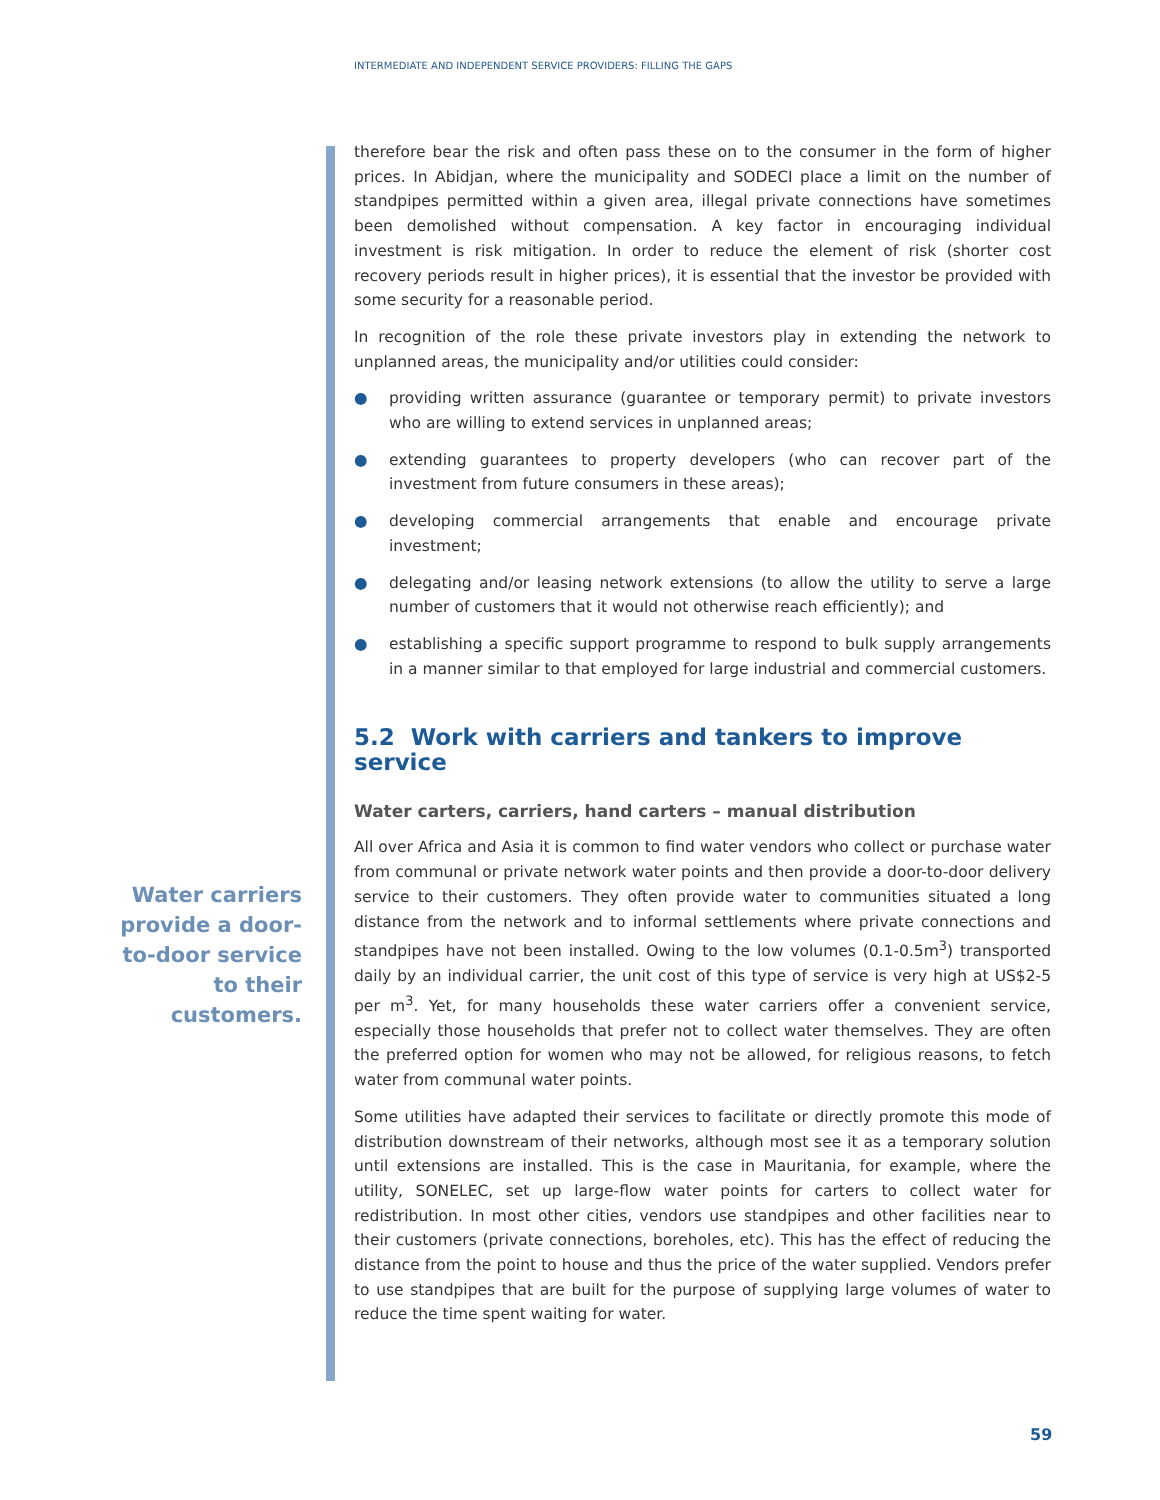INTERMEDIATE AND INDEPENDENT SERVICE PROVIDERS: FILLING THE GAPS
therefore bear the risk and often pass these on to the consumer in the form of higher prices. In Abidjan, where the municipality and SODECI place a limit on the number of standpipes permitted within a given area, illegal private connections have sometimes been demolished without compensation. A key factor in encouraging individual investment is risk mitigation. In order to reduce the element of risk (shorter cost recovery periods result in higher prices), it is essential that the investor be provided with some security for a reasonable period.
In recognition of the role these private investors play in extending the network to unplanned areas, the municipality and/or utilities could consider:
● providing written assurance (guarantee or temporary permit) to private investors who are willing to extend services in unplanned areas;
● extending guarantees to property developers (who can recover part of the investment from future consumers in these areas);
● developing commercial arrangements that enable and encourage private investment;
● delegating and/or leasing network extensions (to allow the utility to serve a large number of customers that it would not otherwise reach efficiently); and
● establishing a specific support programme to respond to bulk supply arrangements in a manner similar to that employed for large industrial and commercial customers.
5.2 Work with carriers and tankers to improve service
Water carters, carriers, hand carters – manual distribution
All over Africa and Asia it is common to find water vendors who collect or purchase water from communal or private network water points and then provide a door-to-door delivery service to their customers. They often provide water to communities situated a long distance from the network and to informal settlements where private connections and standpipes have not been installed. Owing to the low volumes (0.1-0.5m<sup>3</sup>) transported daily by an individual carrier, the unit cost of this type of service is very high at US$2-5 per m<sup>3</sup>. Yet, for many households these water carriers offer a convenient service, especially those households that prefer not to collect water themselves. They are often the preferred option for women who may not be allowed, for religious reasons, to fetch water from communal water points.
Some utilities have adapted their services to facilitate or directly promote this mode of distribution downstream of their networks, although most see it as a temporary solution until extensions are installed. This is the case in Mauritania, for example, where the utility, SONELEC, set up large-flow water points for carters to collect water for redistribution. In most other cities, vendors use standpipes and other facilities near to their customers (private connections, boreholes, etc). This has the effect of reducing the distance from the point to house and thus the price of the water supplied. Vendors prefer to use standpipes that are built for the purpose of supplying large volumes of water to reduce the time spent waiting for water.
Water carriers provide a door-to-door service to their customers.
59